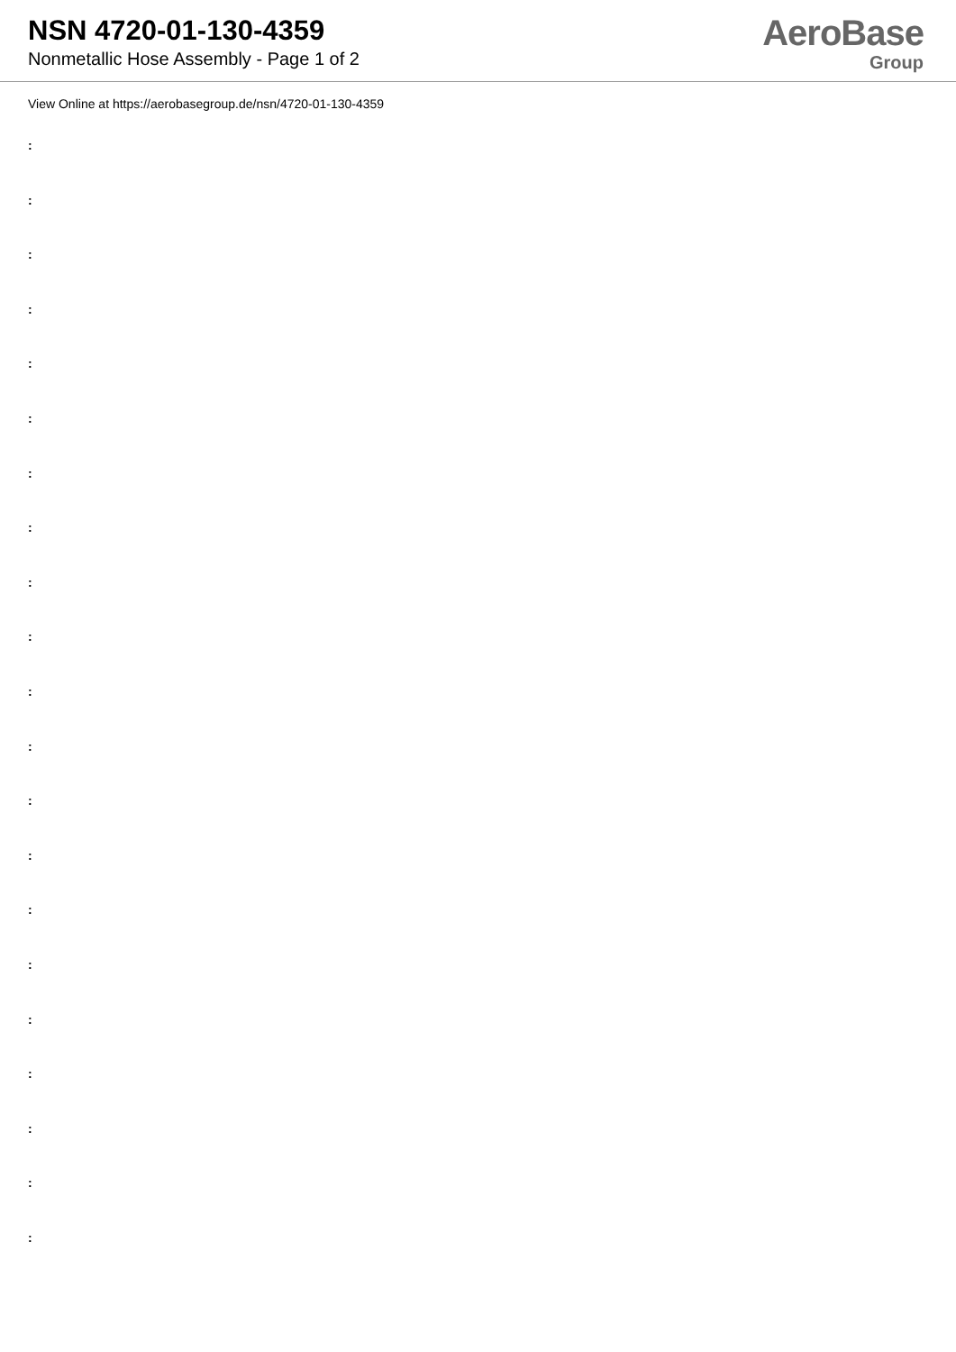NSN 4720-01-130-4359
Nonmetallic Hose Assembly - Page 1 of 2
AeroBase
Group
View Online at https://aerobasegroup.de/nsn/4720-01-130-4359
:
:
:
:
:
:
:
:
:
:
:
:
:
:
:
:
:
:
:
:
: